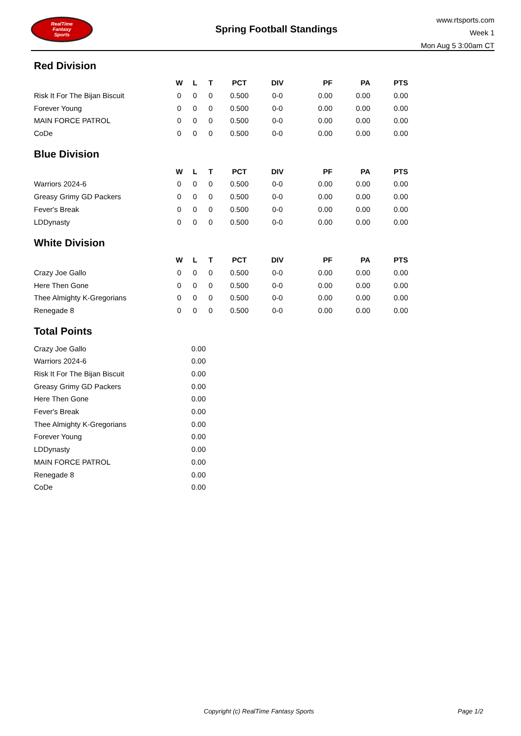RealTime
Fantasy
Sports
Spring Football Standings
www.rtsports.com
Week 1
Mon Aug 5 3:00am CT
Red Division
| | W | L | T | PCT | DIV | PF | PA | PTS |
| --- | --- | --- | --- | --- | --- | --- | --- | --- |
| Risk It For The Bijan Biscuit | 0 | 0 | 0 | 0.500 | 0-0 | 0.00 | 0.00 | 0.00 |
| Forever Young | 0 | 0 | 0 | 0.500 | 0-0 | 0.00 | 0.00 | 0.00 |
| MAIN FORCE PATROL | 0 | 0 | 0 | 0.500 | 0-0 | 0.00 | 0.00 | 0.00 |
| CoDe | 0 | 0 | 0 | 0.500 | 0-0 | 0.00 | 0.00 | 0.00 |
Blue Division
| | W | L | T | PCT | DIV | PF | PA | PTS |
| --- | --- | --- | --- | --- | --- | --- | --- | --- |
| Warriors 2024-6 | 0 | 0 | 0 | 0.500 | 0-0 | 0.00 | 0.00 | 0.00 |
| Greasy Grimy GD Packers | 0 | 0 | 0 | 0.500 | 0-0 | 0.00 | 0.00 | 0.00 |
| Fever's Break | 0 | 0 | 0 | 0.500 | 0-0 | 0.00 | 0.00 | 0.00 |
| LDDynasty | 0 | 0 | 0 | 0.500 | 0-0 | 0.00 | 0.00 | 0.00 |
White Division
| | W | L | T | PCT | DIV | PF | PA | PTS |
| --- | --- | --- | --- | --- | --- | --- | --- | --- |
| Crazy Joe Gallo | 0 | 0 | 0 | 0.500 | 0-0 | 0.00 | 0.00 | 0.00 |
| Here Then Gone | 0 | 0 | 0 | 0.500 | 0-0 | 0.00 | 0.00 | 0.00 |
| Thee Almighty K-Gregorians | 0 | 0 | 0 | 0.500 | 0-0 | 0.00 | 0.00 | 0.00 |
| Renegade 8 | 0 | 0 | 0 | 0.500 | 0-0 | 0.00 | 0.00 | 0.00 |
Total Points
| Crazy Joe Gallo | 0.00 |
| Warriors 2024-6 | 0.00 |
| Risk It For The Bijan Biscuit | 0.00 |
| Greasy Grimy GD Packers | 0.00 |
| Here Then Gone | 0.00 |
| Fever's Break | 0.00 |
| Thee Almighty K-Gregorians | 0.00 |
| Forever Young | 0.00 |
| LDDynasty | 0.00 |
| MAIN FORCE PATROL | 0.00 |
| Renegade 8 | 0.00 |
| CoDe | 0.00 |
Copyright (c) RealTime Fantasy Sports Page 1/2